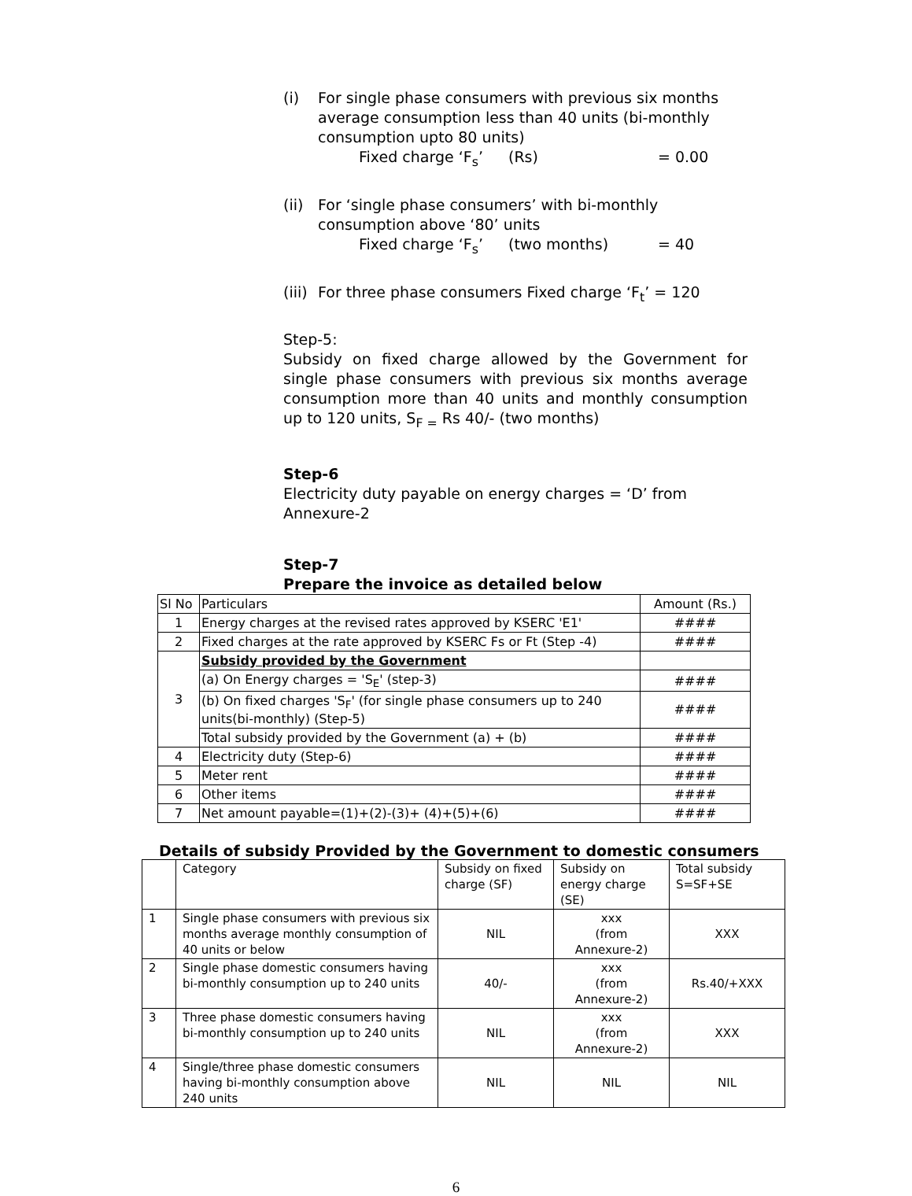(i) For single phase consumers with previous six months average consumption less than 40 units (bi-monthly consumption upto 80 units)
Fixed charge ‘F<sub>s</sub>’ (Rs) = 0.00
(ii)
For ‘single phase consumers’ with bi-monthly consumption above ‘80’ units
Fixed charge ‘F<sub>s</sub>’ (two months) = 40
(iii)
For three phase consumers Fixed charge ‘F<sub>t</sub>’ = 120
Step-5:
Subsidy on fixed charge allowed by the Government for single phase consumers with previous six months average consumption more than 40 units and monthly consumption up to 120 units, S<sub>F =</sub> Rs 40/- (two months)
Step-6
Electricity duty payable on energy charges = ‘D’ from Annexure-2
Step-7
Prepare the invoice as detailed below
| Sl No | Particulars | Amount (Rs.) |
| --- | --- | --- |
| 1 | Energy charges at the revised rates approved by KSERC 'E1' | #### |
| 2 | Fixed charges at the rate approved by KSERC Fs or Ft (Step -4) | #### |
| 3 | Subsidy provided by the Government | |
| | (a) On Energy charges = 'S<sub>E</sub>' (step-3) | #### |
| | (b) On fixed charges 'S<sub>F</sub>' (for single phase consumers up to 240 units(bi-monthly) (Step-5) | #### |
| | Total subsidy provided by the Government (a) + (b) | #### |
| 4 | Electricity duty (Step-6) | #### |
| 5 | Meter rent | #### |
| 6 | Other items | #### |
| 7 | Net amount payable=(1)+(2)-(3)+ (4)+(5)+(6) | #### |
Details of subsidy Provided by the Government to domestic consumers
| | Category | Subsidy on fixed charge (SF) | Subsidy on energy charge (SE) | Total subsidy S=SF+SE |
| --- | --- | --- | --- | --- |
| 1 | Single phase consumers with previous six months average monthly consumption of 40 units or below | NIL | xxx (from Annexure-2) | XXX |
| 2 | Single phase domestic consumers having bi-monthly consumption up to 240 units | 40/- | xxx (from Annexure-2) | Rs.40/+XXX |
| 3 | Three phase domestic consumers having bi-monthly consumption up to 240 units | NIL | xxx (from Annexure-2) | XXX |
| 4 | Single/three phase domestic consumers having bi-monthly consumption above 240 units | NIL | NIL | NIL |
6